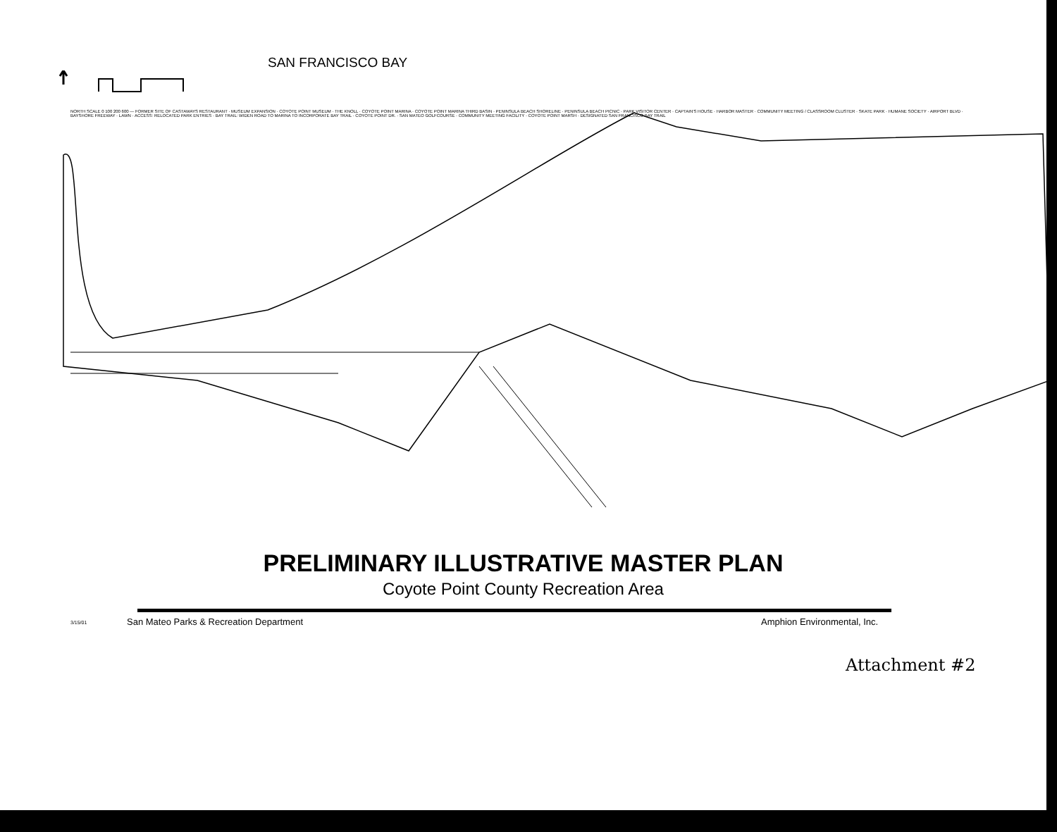SAN FRANCISCO BAY
NORTH SCALE 0 100 200 600 — FORMER SITE OF CASTAWAYS RESTAURANT · MUSEUM EXPANSION · COYOTE POINT MUSEUM · THE KNOLL · COYOTE POINT MARINA · COYOTE POINT MARINA THIRD BASIN · PENINSULA BEACH SHORELINE · PENINSULA BEACH PICNIC · PARK VISITOR CENTER · CAPTAIN'S HOUSE · HARBOR MASTER · COMMUNITY MEETING / CLASSROOM CLUSTER · SKATE PARK · HUMANE SOCIETY · AIRPORT BLVD · BAYSHORE FREEWAY · LAWN · ACCESS: RELOCATED PARK ENTRIES · BAY TRAIL: WIDEN ROAD TO MARINA TO INCORPORATE BAY TRAIL · COYOTE POINT DR. · SAN MATEO GOLFCOURSE · COMMUNITY MEETING FACILITY · COYOTE POINT MARSH · DESIGNATED SAN FRANCISCO BAY TRAIL
PRELIMINARY ILLUSTRATIVE MASTER PLAN
Coyote Point County Recreation Area
3/15/01
San Mateo Parks & Recreation Department
Amphion Environmental, Inc.
Attachment #2